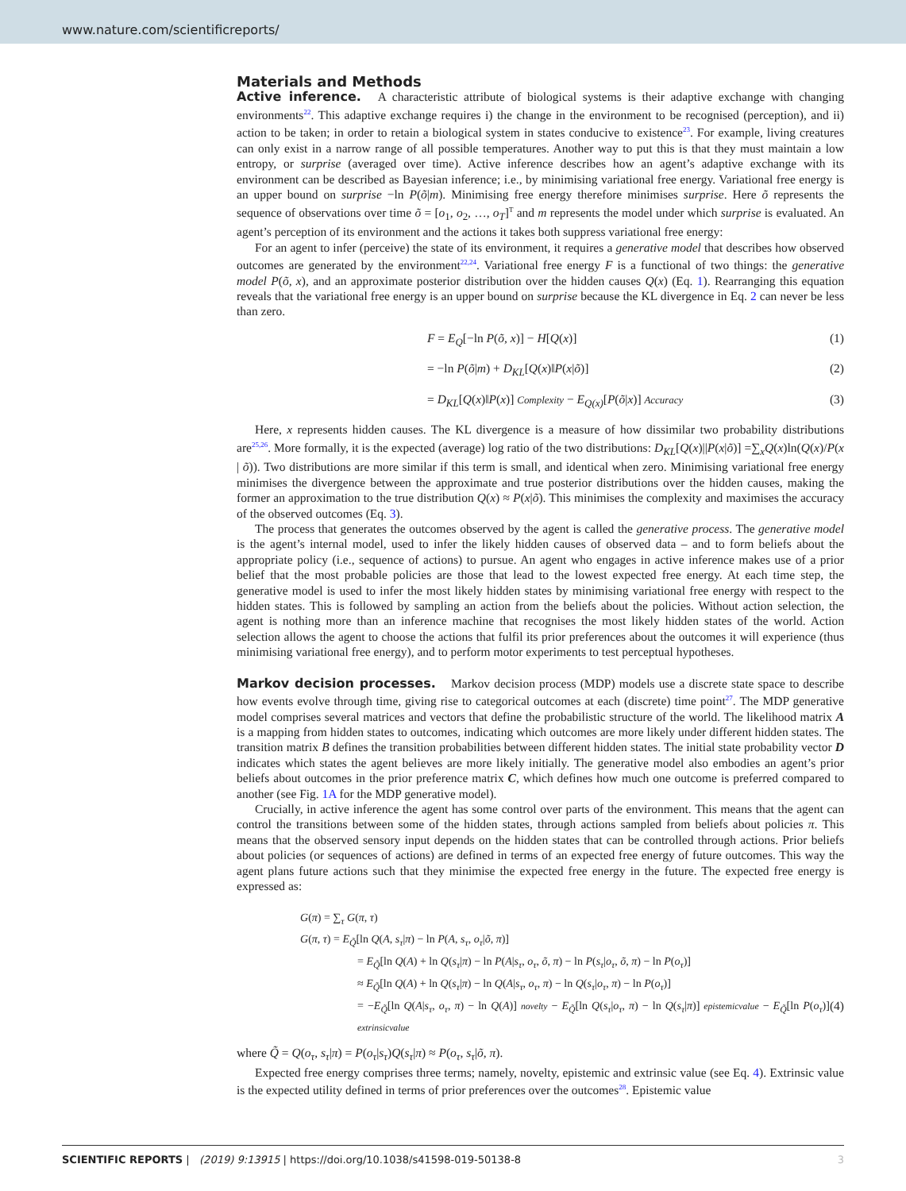www.nature.com/scientificreports/
Materials and Methods
Active inference. A characteristic attribute of biological systems is their adaptive exchange with changing environments<sup>22</sup>. This adaptive exchange requires i) the change in the environment to be recognised (perception), and ii) action to be taken; in order to retain a biological system in states conducive to existence<sup>23</sup>. For example, living creatures can only exist in a narrow range of all possible temperatures. Another way to put this is that they must maintain a low entropy, or surprise (averaged over time). Active inference describes how an agent’s adaptive exchange with its environment can be described as Bayesian inference; i.e., by minimising variational free energy. Variational free energy is an upper bound on surprise −ln P(õ|m). Minimising free energy therefore minimises surprise. Here õ represents the sequence of observations over time õ = [o<sub>1</sub>, o<sub>2</sub>, …, o<sub>T</sub>]<sup>T</sup> and m represents the model under which surprise is evaluated. An agent’s perception of its environment and the actions it takes both suppress variational free energy:
For an agent to infer (perceive) the state of its environment, it requires a generative model that describes how observed outcomes are generated by the environment<sup>22,24</sup>. Variational free energy F is a functional of two things: the generative model P(õ, x), and an approximate posterior distribution over the hidden causes Q(x) (Eq. 1). Rearranging this equation reveals that the variational free energy is an upper bound on surprise because the KL divergence in Eq. 2 can never be less than zero.
F = E<sub>Q</sub>[−ln P(õ, x)] − H[Q(x)] (1)
= −ln P(õ|m) + D<sub>KL</sub>[Q(x)‖P(x|õ)] (2)
= D<sub>KL</sub>[Q(x)‖P(x)] Complexity − E<sub>Q(x)</sub>[P(õ|x)] Accuracy (3)
Here, x represents hidden causes. The KL divergence is a measure of how dissimilar two probability distributions are<sup>25,26</sup>. More formally, it is the expected (average) log ratio of the two distributions: D<sub>KL</sub>[Q(x)||P(x|õ)] =∑<sub>x</sub>Q(x)ln(Q(x)/P(x | õ)). Two distributions are more similar if this term is small, and identical when zero. Minimising variational free energy minimises the divergence between the approximate and true posterior distributions over the hidden causes, making the former an approximation to the true distribution Q(x) ≈ P(x|õ). This minimises the complexity and maximises the accuracy of the observed outcomes (Eq. 3).
The process that generates the outcomes observed by the agent is called the generative process. The generative model is the agent’s internal model, used to infer the likely hidden causes of observed data – and to form beliefs about the appropriate policy (i.e., sequence of actions) to pursue. An agent who engages in active inference makes use of a prior belief that the most probable policies are those that lead to the lowest expected free energy. At each time step, the generative model is used to infer the most likely hidden states by minimising variational free energy with respect to the hidden states. This is followed by sampling an action from the beliefs about the policies. Without action selection, the agent is nothing more than an inference machine that recognises the most likely hidden states of the world. Action selection allows the agent to choose the actions that fulfil its prior preferences about the outcomes it will experience (thus minimising variational free energy), and to perform motor experiments to test perceptual hypotheses.
Markov decision processes. Markov decision process (MDP) models use a discrete state space to describe how events evolve through time, giving rise to categorical outcomes at each (discrete) time point<sup>27</sup>. The MDP generative model comprises several matrices and vectors that define the probabilistic structure of the world. The likelihood matrix A is a mapping from hidden states to outcomes, indicating which outcomes are more likely under different hidden states. The transition matrix B defines the transition probabilities between different hidden states. The initial state probability vector D indicates which states the agent believes are more likely initially. The generative model also embodies an agent’s prior beliefs about outcomes in the prior preference matrix C, which defines how much one outcome is preferred compared to another (see Fig. 1A for the MDP generative model).
Crucially, in active inference the agent has some control over parts of the environment. This means that the agent can control the transitions between some of the hidden states, through actions sampled from beliefs about policies π. This means that the observed sensory input depends on the hidden states that can be controlled through actions. Prior beliefs about policies (or sequences of actions) are defined in terms of an expected free energy of future outcomes. This way the agent plans future actions such that they minimise the expected free energy in the future. The expected free energy is expressed as:
G(π) = ∑<sub>τ</sub> G(π, τ)
G(π, τ) = E<sub>Q̃</sub>[ln Q(A, s<sub>τ</sub>|π) − ln P(A, s<sub>τ</sub>, o<sub>τ</sub>|õ, π)]
= E<sub>Q̃</sub>[ln Q(A) + ln Q(s<sub>τ</sub>|π) − ln P(A|s<sub>τ</sub>, o<sub>τ</sub>, õ, π) − ln P(s<sub>τ</sub>|o<sub>τ</sub>, õ, π) − ln P(o<sub>τ</sub>)]
≈ E<sub>Q̃</sub>[ln Q(A) + ln Q(s<sub>τ</sub>|π) − ln Q(A|s<sub>τ</sub>, o<sub>τ</sub>, π) − ln Q(s<sub>τ</sub>|o<sub>τ</sub>, π) − ln P(o<sub>τ</sub>)]
= −E<sub>Q̃</sub>[ln Q(A|s<sub>τ</sub>, o<sub>τ</sub>, π) − ln Q(A)] novelty − E<sub>Q̃</sub>[ln Q(s<sub>τ</sub>|o<sub>τ</sub>, π) − ln Q(s<sub>τ</sub>|π)] epistemicvalue − E<sub>Q̃</sub>[ln P(o<sub>τ</sub>)] extrinsicvalue (4)
where Q̃ = Q(o<sub>τ</sub>, s<sub>τ</sub>|π) = P(o<sub>τ</sub>|s<sub>τ</sub>)Q(s<sub>τ</sub>|π) ≈ P(o<sub>τ</sub>, s<sub>τ</sub>|õ, π).
Expected free energy comprises three terms; namely, novelty, epistemic and extrinsic value (see Eq. 4). Extrinsic value is the expected utility defined in terms of prior preferences over the outcomes<sup>28</sup>. Epistemic value
SCIENTIFIC REPORTS | (2019) 9:13915 | https://doi.org/10.1038/s41598-019-50138-8 3